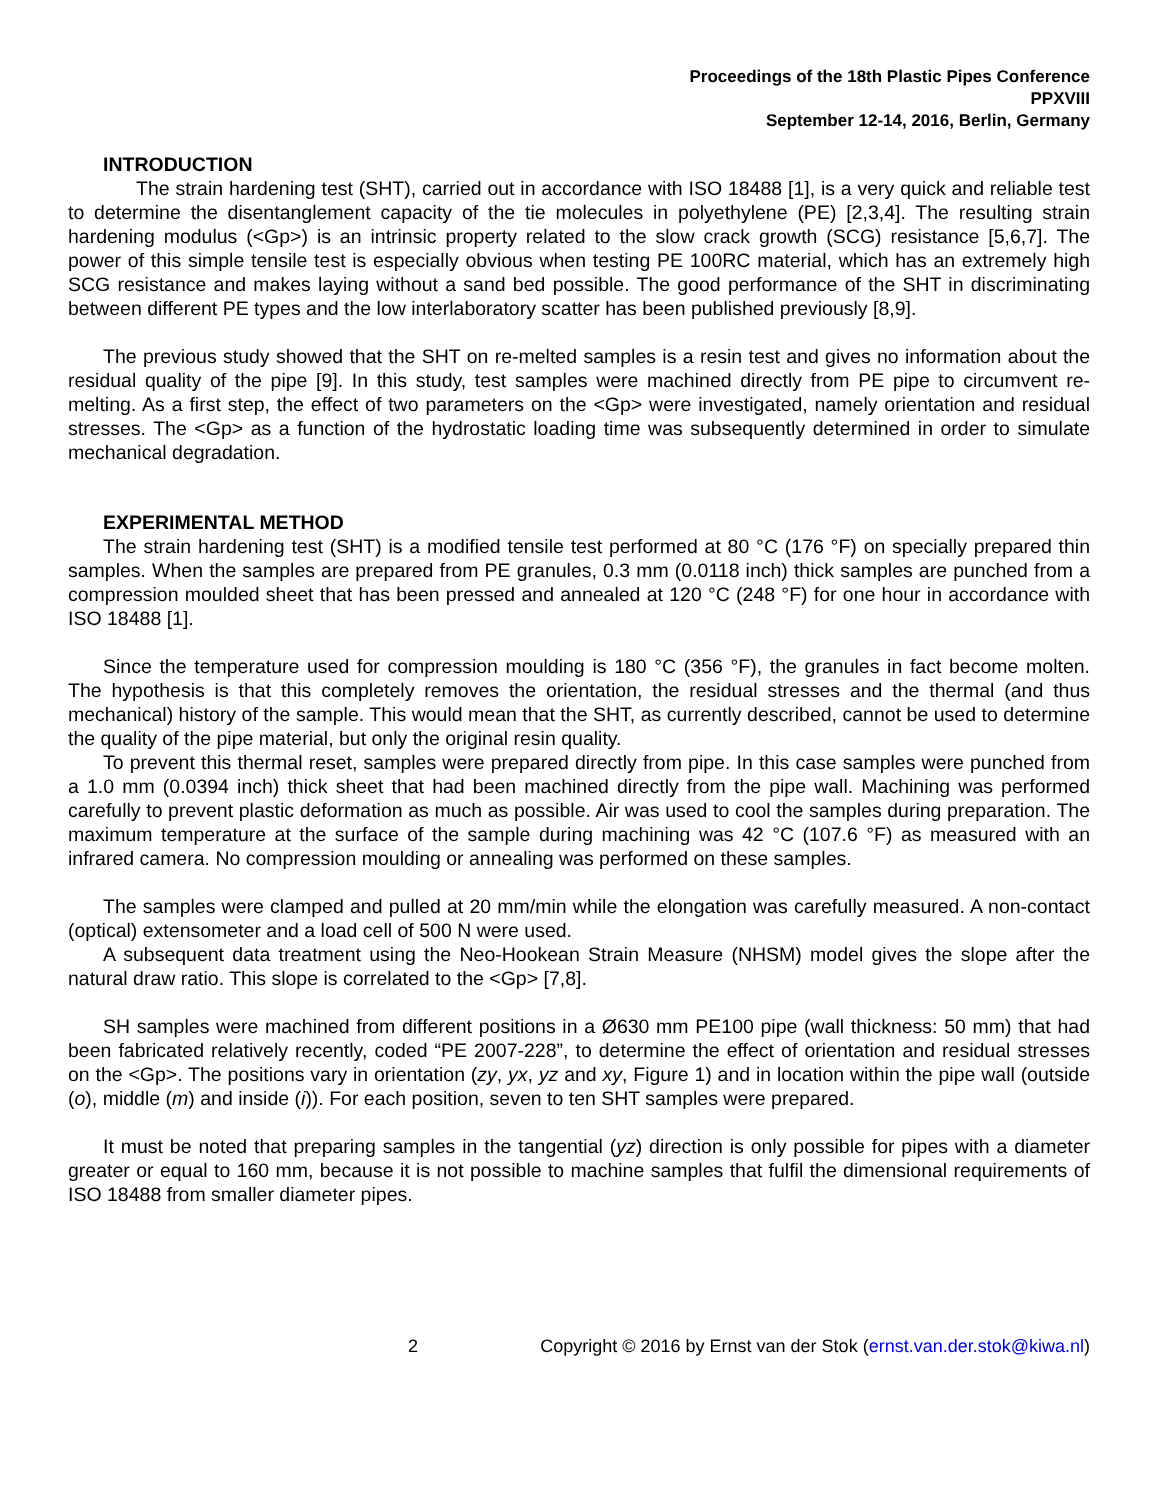Proceedings of the 18th Plastic Pipes Conference
PPXVIII
September 12-14, 2016, Berlin, Germany
INTRODUCTION
The strain hardening test (SHT), carried out in accordance with ISO 18488 [1], is a very quick and reliable test to determine the disentanglement capacity of the tie molecules in polyethylene (PE) [2,3,4]. The resulting strain hardening modulus (<Gp>) is an intrinsic property related to the slow crack growth (SCG) resistance [5,6,7]. The power of this simple tensile test is especially obvious when testing PE 100RC material, which has an extremely high SCG resistance and makes laying without a sand bed possible. The good performance of the SHT in discriminating between different PE types and the low interlaboratory scatter has been published previously [8,9].
The previous study showed that the SHT on re-melted samples is a resin test and gives no information about the residual quality of the pipe [9]. In this study, test samples were machined directly from PE pipe to circumvent re-melting. As a first step, the effect of two parameters on the <Gp> were investigated, namely orientation and residual stresses. The <Gp> as a function of the hydrostatic loading time was subsequently determined in order to simulate mechanical degradation.
EXPERIMENTAL METHOD
The strain hardening test (SHT) is a modified tensile test performed at 80 °C (176 °F) on specially prepared thin samples. When the samples are prepared from PE granules, 0.3 mm (0.0118 inch) thick samples are punched from a compression moulded sheet that has been pressed and annealed at 120 °C (248 °F) for one hour in accordance with ISO 18488 [1].
Since the temperature used for compression moulding is 180 °C (356 °F), the granules in fact become molten. The hypothesis is that this completely removes the orientation, the residual stresses and the thermal (and thus mechanical) history of the sample. This would mean that the SHT, as currently described, cannot be used to determine the quality of the pipe material, but only the original resin quality.
To prevent this thermal reset, samples were prepared directly from pipe. In this case samples were punched from a 1.0 mm (0.0394 inch) thick sheet that had been machined directly from the pipe wall. Machining was performed carefully to prevent plastic deformation as much as possible. Air was used to cool the samples during preparation. The maximum temperature at the surface of the sample during machining was 42 °C (107.6 °F) as measured with an infrared camera. No compression moulding or annealing was performed on these samples.
The samples were clamped and pulled at 20 mm/min while the elongation was carefully measured. A non-contact (optical) extensometer and a load cell of 500 N were used.
A subsequent data treatment using the Neo-Hookean Strain Measure (NHSM) model gives the slope after the natural draw ratio. This slope is correlated to the <Gp> [7,8].
SH samples were machined from different positions in a Ø630 mm PE100 pipe (wall thickness: 50 mm) that had been fabricated relatively recently, coded “PE 2007-228”, to determine the effect of orientation and residual stresses on the <Gp>. The positions vary in orientation (zy, yx, yz and xy, Figure 1) and in location within the pipe wall (outside (o), middle (m) and inside (i)). For each position, seven to ten SHT samples were prepared.
It must be noted that preparing samples in the tangential (yz) direction is only possible for pipes with a diameter greater or equal to 160 mm, because it is not possible to machine samples that fulfil the dimensional requirements of ISO 18488 from smaller diameter pipes.
2 Copyright © 2016 by Ernst van der Stok (ernst.van.der.stok@kiwa.nl)